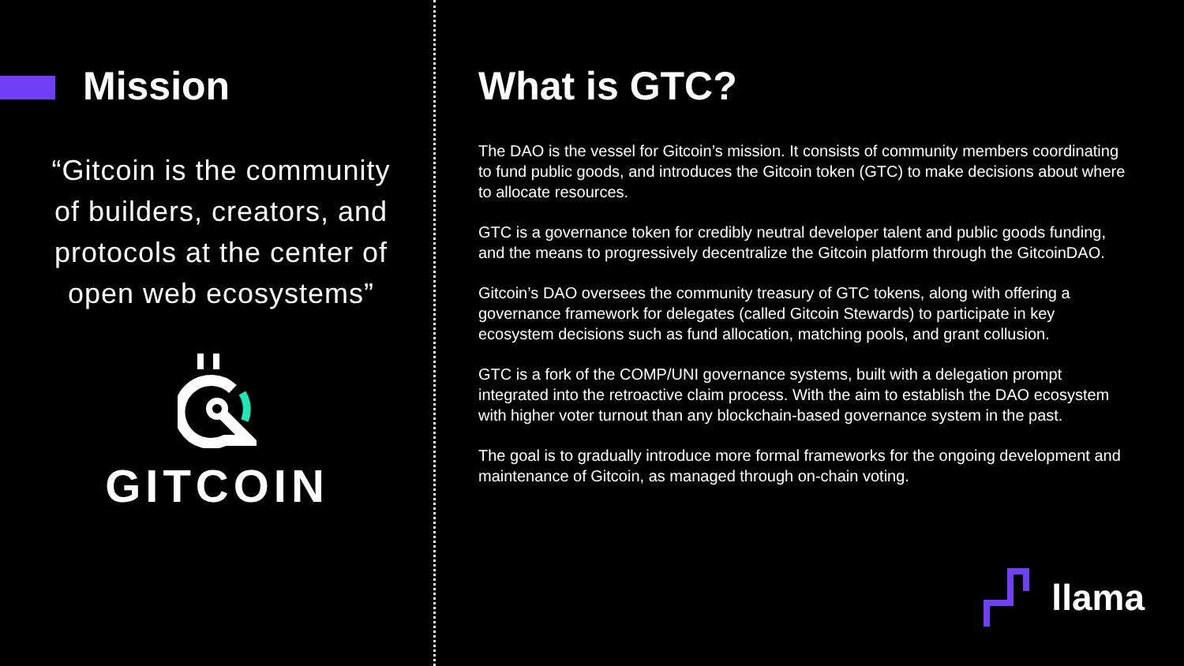Mission
“Gitcoin is the community of builders, creators, and protocols at the center of open web ecosystems”
GITCOIN
What is GTC?
The DAO is the vessel for Gitcoin’s mission. It consists of community members coordinating to fund public goods, and introduces the Gitcoin token (GTC) to make decisions about where to allocate resources.
GTC is a governance token for credibly neutral developer talent and public goods funding, and the means to progressively decentralize the Gitcoin platform through the GitcoinDAO.
Gitcoin’s DAO oversees the community treasury of GTC tokens, along with offering a governance framework for delegates (called Gitcoin Stewards) to participate in key ecosystem decisions such as fund allocation, matching pools, and grant collusion.
GTC is a fork of the COMP/UNI governance systems, built with a delegation prompt integrated into the retroactive claim process. With the aim to establish the DAO ecosystem with higher voter turnout than any blockchain-based governance system in the past.
The goal is to gradually introduce more formal frameworks for the ongoing development and maintenance of Gitcoin, as managed through on-chain voting.
llama